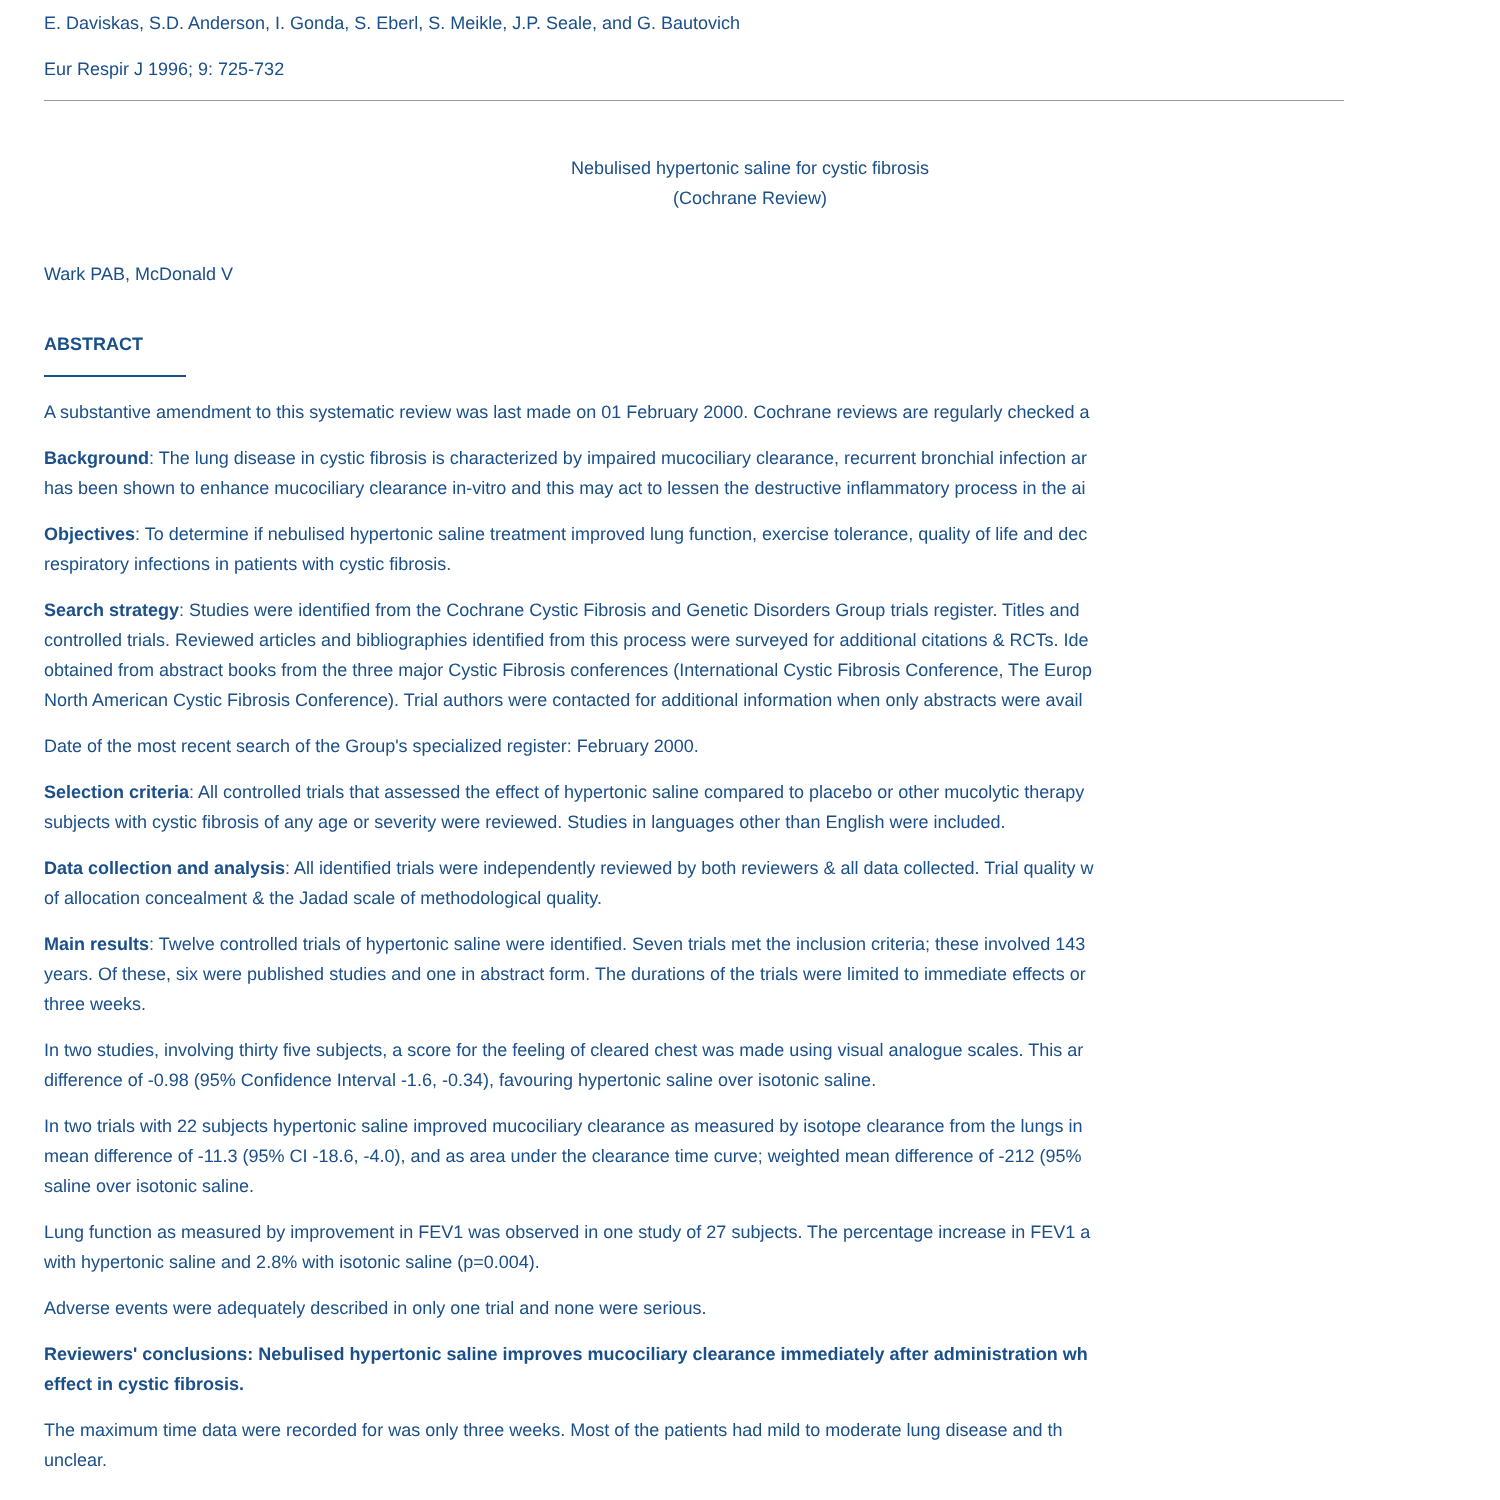E. Daviskas, S.D. Anderson, I. Gonda, S. Eberl, S. Meikle, J.P. Seale, and G. Bautovich
Eur Respir J 1996; 9: 725-732
Nebulised hypertonic saline for cystic fibrosis
(Cochrane Review)
Wark PAB, McDonald V
ABSTRACT
A substantive amendment to this systematic review was last made on 01 February 2000. Cochrane reviews are regularly checked a
Background: The lung disease in cystic fibrosis is characterized by impaired mucociliary clearance, recurrent bronchial infection ar
has been shown to enhance mucociliary clearance in-vitro and this may act to lessen the destructive inflammatory process in the ai
Objectives: To determine if nebulised hypertonic saline treatment improved lung function, exercise tolerance, quality of life and dec
respiratory infections in patients with cystic fibrosis.
Search strategy: Studies were identified from the Cochrane Cystic Fibrosis and Genetic Disorders Group trials register. Titles and
controlled trials. Reviewed articles and bibliographies identified from this process were surveyed for additional citations & RCTs. Ide
obtained from abstract books from the three major Cystic Fibrosis conferences (International Cystic Fibrosis Conference, The Europ
North American Cystic Fibrosis Conference). Trial authors were contacted for additional information when only abstracts were avail
Date of the most recent search of the Group's specialized register: February 2000.
Selection criteria: All controlled trials that assessed the effect of hypertonic saline compared to placebo or other mucolytic therapy
subjects with cystic fibrosis of any age or severity were reviewed. Studies in languages other than English were included.
Data collection and analysis: All identified trials were independently reviewed by both reviewers & all data collected. Trial quality w
of allocation concealment & the Jadad scale of methodological quality.
Main results: Twelve controlled trials of hypertonic saline were identified. Seven trials met the inclusion criteria; these involved 143
years. Of these, six were published studies and one in abstract form. The durations of the trials were limited to immediate effects or
three weeks.
In two studies, involving thirty five subjects, a score for the feeling of cleared chest was made using visual analogue scales. This ar
difference of -0.98 (95% Confidence Interval -1.6, -0.34), favouring hypertonic saline over isotonic saline.
In two trials with 22 subjects hypertonic saline improved mucociliary clearance as measured by isotope clearance from the lungs in
mean difference of -11.3 (95% CI -18.6, -4.0), and as area under the clearance time curve; weighted mean difference of -212 (95%
saline over isotonic saline.
Lung function as measured by improvement in FEV1 was observed in one study of 27 subjects. The percentage increase in FEV1 a
with hypertonic saline and 2.8% with isotonic saline (p=0.004).
Adverse events were adequately described in only one trial and none were serious.
Reviewers' conclusions: Nebulised hypertonic saline improves mucociliary clearance immediately after administration wh
effect in cystic fibrosis.
The maximum time data were recorded for was only three weeks. Most of the patients had mild to moderate lung disease and th
unclear.